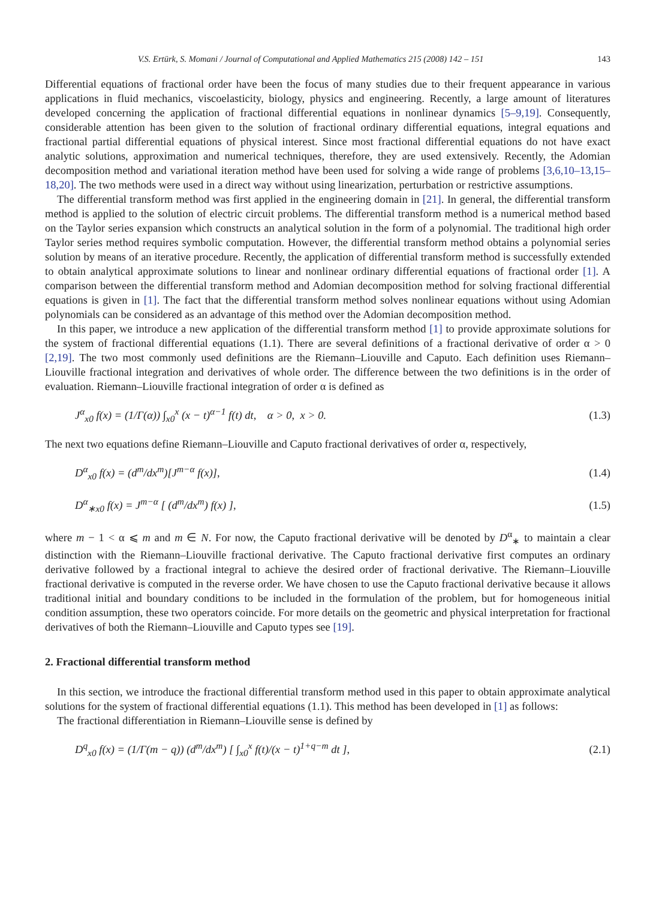V.S. Ertürk, S. Momani / Journal of Computational and Applied Mathematics 215 (2008) 142 – 151 143
Differential equations of fractional order have been the focus of many studies due to their frequent appearance in various applications in fluid mechanics, viscoelasticity, biology, physics and engineering. Recently, a large amount of literatures developed concerning the application of fractional differential equations in nonlinear dynamics [5–9,19]. Consequently, considerable attention has been given to the solution of fractional ordinary differential equations, integral equations and fractional partial differential equations of physical interest. Since most fractional differential equations do not have exact analytic solutions, approximation and numerical techniques, therefore, they are used extensively. Recently, the Adomian decomposition method and variational iteration method have been used for solving a wide range of problems [3,6,10–13,15–18,20]. The two methods were used in a direct way without using linearization, perturbation or restrictive assumptions.
The differential transform method was first applied in the engineering domain in [21]. In general, the differential transform method is applied to the solution of electric circuit problems. The differential transform method is a numerical method based on the Taylor series expansion which constructs an analytical solution in the form of a polynomial. The traditional high order Taylor series method requires symbolic computation. However, the differential transform method obtains a polynomial series solution by means of an iterative procedure. Recently, the application of differential transform method is successfully extended to obtain analytical approximate solutions to linear and nonlinear ordinary differential equations of fractional order [1]. A comparison between the differential transform method and Adomian decomposition method for solving fractional differential equations is given in [1]. The fact that the differential transform method solves nonlinear equations without using Adomian polynomials can be considered as an advantage of this method over the Adomian decomposition method.
In this paper, we introduce a new application of the differential transform method [1] to provide approximate solutions for the system of fractional differential equations (1.1). There are several definitions of a fractional derivative of order α > 0 [2,19]. The two most commonly used definitions are the Riemann–Liouville and Caputo. Each definition uses Riemann–Liouville fractional integration and derivatives of whole order. The difference between the two definitions is in the order of evaluation. Riemann–Liouville fractional integration of order α is defined as
J<sup>α</sup><sub>x0</sub> f(x) = (1/Γ(α)) ∫<sub>x0</sub><sup>x</sup> (x − t)<sup>α−1</sup> f(t) dt, α > 0, x > 0. (1.3)
The next two equations define Riemann–Liouville and Caputo fractional derivatives of order α, respectively,
D<sup>α</sup><sub>x0</sub> f(x) = (d<sup>m</sup>/dx<sup>m</sup>)[J<sup>m−α</sup> f(x)], (1.4)
D<sup>α</sup><sub>∗x0</sub> f(x) = J<sup>m−α</sup> [ (d<sup>m</sup>/dx<sup>m</sup>) f(x) ], (1.5)
where m − 1 < α ⩽ m and m ∈ N. For now, the Caputo fractional derivative will be denoted by D<sup>α</sup><sub>∗</sub> to maintain a clear distinction with the Riemann–Liouville fractional derivative. The Caputo fractional derivative first computes an ordinary derivative followed by a fractional integral to achieve the desired order of fractional derivative. The Riemann–Liouville fractional derivative is computed in the reverse order. We have chosen to use the Caputo fractional derivative because it allows traditional initial and boundary conditions to be included in the formulation of the problem, but for homogeneous initial condition assumption, these two operators coincide. For more details on the geometric and physical interpretation for fractional derivatives of both the Riemann–Liouville and Caputo types see [19].
2. Fractional differential transform method
In this section, we introduce the fractional differential transform method used in this paper to obtain approximate analytical solutions for the system of fractional differential equations (1.1). This method has been developed in [1] as follows:
The fractional differentiation in Riemann–Liouville sense is defined by
D<sup>q</sup><sub>x0</sub> f(x) = (1/Γ(m − q)) (d<sup>m</sup>/dx<sup>m</sup>) [ ∫<sub>x0</sub><sup>x</sup> f(t)/(x − t)<sup>1+q−m</sup> dt ], (2.1)